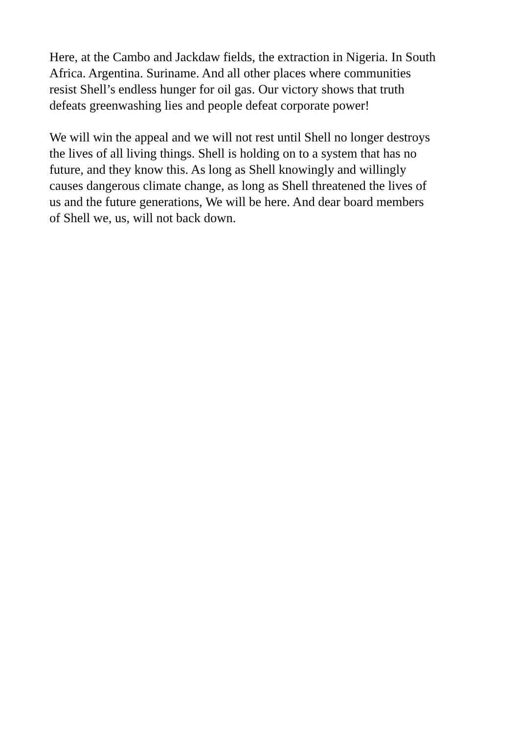Here, at the Cambo and Jackdaw fields, the extraction in Nigeria. In South
Africa. Argentina. Suriname. And all other places where communities
resist Shell’s endless hunger for oil gas. Our victory shows that truth
defeats greenwashing lies and people defeat corporate power!
We will win the appeal and we will not rest until Shell no longer destroys
the lives of all living things. Shell is holding on to a system that has no
future, and they know this. As long as Shell knowingly and willingly
causes dangerous climate change, as long as Shell threatened the lives of
us and the future generations, We will be here. And dear board members
of Shell we, us, will not back down.